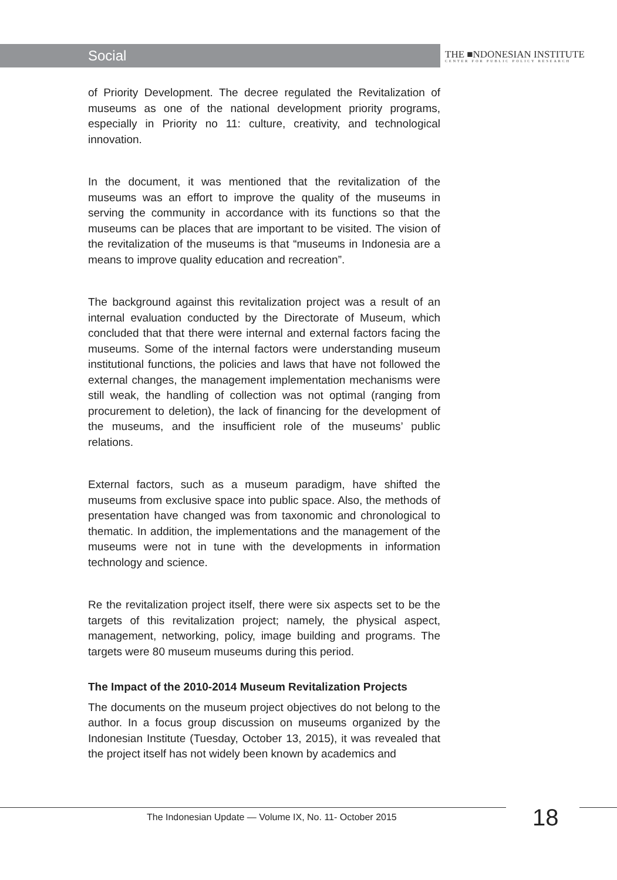Social
THE ■NDONESIAN INSTITUTE
CENTER FOR PUBLIC POLICY RESEARCH
of Priority Development. The decree regulated the Revitalization of museums as one of the national development priority programs, especially in Priority no 11: culture, creativity, and technological innovation.
In the document, it was mentioned that the revitalization of the museums was an effort to improve the quality of the museums in serving the community in accordance with its functions so that the museums can be places that are important to be visited. The vision of the revitalization of the museums is that “museums in Indonesia are a means to improve quality education and recreation”.
The background against this revitalization project was a result of an internal evaluation conducted by the Directorate of Museum, which concluded that that there were internal and external factors facing the museums. Some of the internal factors were understanding museum institutional functions, the policies and laws that have not followed the external changes, the management implementation mechanisms were still weak, the handling of collection was not optimal (ranging from procurement to deletion), the lack of financing for the development of the museums, and the insufficient role of the museums’ public relations.
External factors, such as a museum paradigm, have shifted the museums from exclusive space into public space. Also, the methods of presentation have changed was from taxonomic and chronological to thematic. In addition, the implementations and the management of the museums were not in tune with the developments in information technology and science.
Re the revitalization project itself, there were six aspects set to be the targets of this revitalization project; namely, the physical aspect, management, networking, policy, image building and programs. The targets were 80 museum museums during this period.
The Impact of the 2010-2014 Museum Revitalization Projects
The documents on the museum project objectives do not belong to the author. In a focus group discussion on museums organized by the Indonesian Institute (Tuesday, October 13, 2015), it was revealed that the project itself has not widely been known by academics and
The Indonesian Update — Volume IX, No. 11- October 2015
18